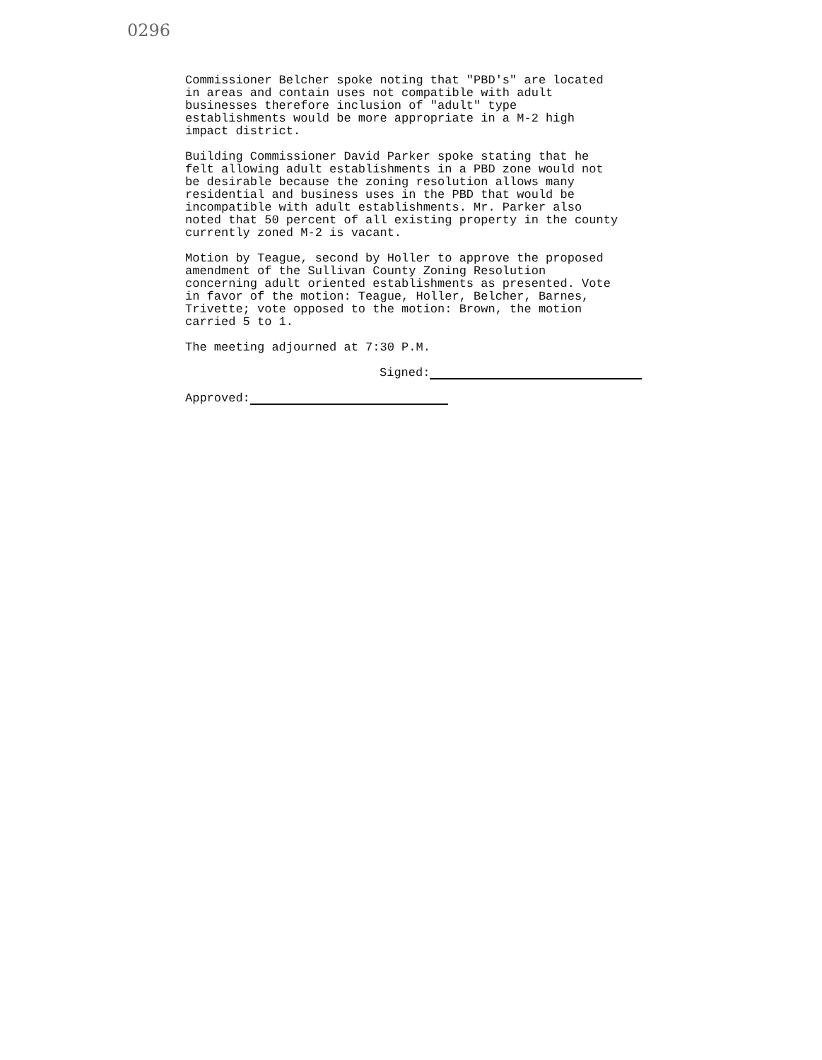0296
Commissioner Belcher spoke noting that "PBD's" are located in areas and contain uses not compatible with adult businesses therefore inclusion of "adult" type establishments would be more appropriate in a M-2 high impact district.
Building Commissioner David Parker spoke stating that he felt allowing adult establishments in a PBD zone would not be desirable because the zoning resolution allows many residential and business uses in the PBD that would be incompatible with adult establishments. Mr. Parker also noted that 50 percent of all existing property in the county currently zoned M-2 is vacant.
Motion by Teague, second by Holler to approve the proposed amendment of the Sullivan County Zoning Resolution concerning adult oriented establishments as presented. Vote in favor of the motion: Teague, Holler, Belcher, Barnes, Trivette; vote opposed to the motion: Brown, the motion carried 5 to 1.
The meeting adjourned at 7:30 P.M.
Signed:
Approved: